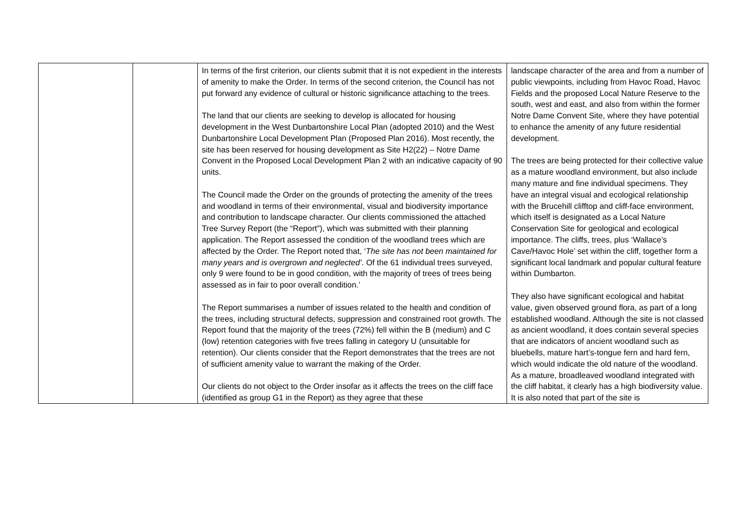| | | In terms of the first criterion, our clients submit that it is not expedient in the interests of amenity to make the Order. In terms of the second criterion, the Council has not put forward any evidence of cultural or historic significance attaching to the trees. The land that our clients are seeking to develop is allocated for housing development in the West Dunbartonshire Local Plan (adopted 2010) and the West Dunbartonshire Local Development Plan (Proposed Plan 2016). Most recently, the site has been reserved for housing development as Site H2(22) – Notre Dame Convent in the Proposed Local Development Plan 2 with an indicative capacity of 90 units. The Council made the Order on the grounds of protecting the amenity of the trees and woodland in terms of their environmental, visual and biodiversity importance and contribution to landscape character. Our clients commissioned the attached Tree Survey Report (the “Report”), which was submitted with their planning application. The Report assessed the condition of the woodland trees which are affected by the Order. The Report noted that, ‘ The site has not been maintained for many years and is overgrown and neglected’ . Of the 61 individual trees surveyed, only 9 were found to be in good condition, with the majority of trees of trees being assessed as in fair to poor overall condition.’ The Report summarises a number of issues related to the health and condition of the trees, including structural defects, suppression and constrained root growth. The Report found that the majority of the trees (72%) fell within the B (medium) and C (low) retention categories with five trees falling in category U (unsuitable for retention). Our clients consider that the Report demonstrates that the trees are not of sufficient amenity value to warrant the making of the Order. Our clients do not object to the Order insofar as it affects the trees on the cliff face (identified as group G1 in the Report) as they agree that these | landscape character of the area and from a number of public viewpoints, including from Havoc Road, Havoc Fields and the proposed Local Nature Reserve to the south, west and east, and also from within the former Notre Dame Convent Site, where they have potential to enhance the amenity of any future residential development. The trees are being protected for their collective value as a mature woodland environment, but also include many mature and fine individual specimens. They have an integral visual and ecological relationship with the Brucehill clifftop and cliff-face environment, which itself is designated as a Local Nature Conservation Site for geological and ecological importance. The cliffs, trees, plus ‘Wallace’s Cave/Havoc Hole’ set within the cliff, together form a significant local landmark and popular cultural feature within Dumbarton. They also have significant ecological and habitat value, given observed ground flora, as part of a long established woodland. Although the site is not classed as ancient woodland, it does contain several species that are indicators of ancient woodland such as bluebells, mature hart’s-tongue fern and hard fern, which would indicate the old nature of the woodland. As a mature, broadleaved woodland integrated with the cliff habitat, it clearly has a high biodiversity value. It is also noted that part of the site is |